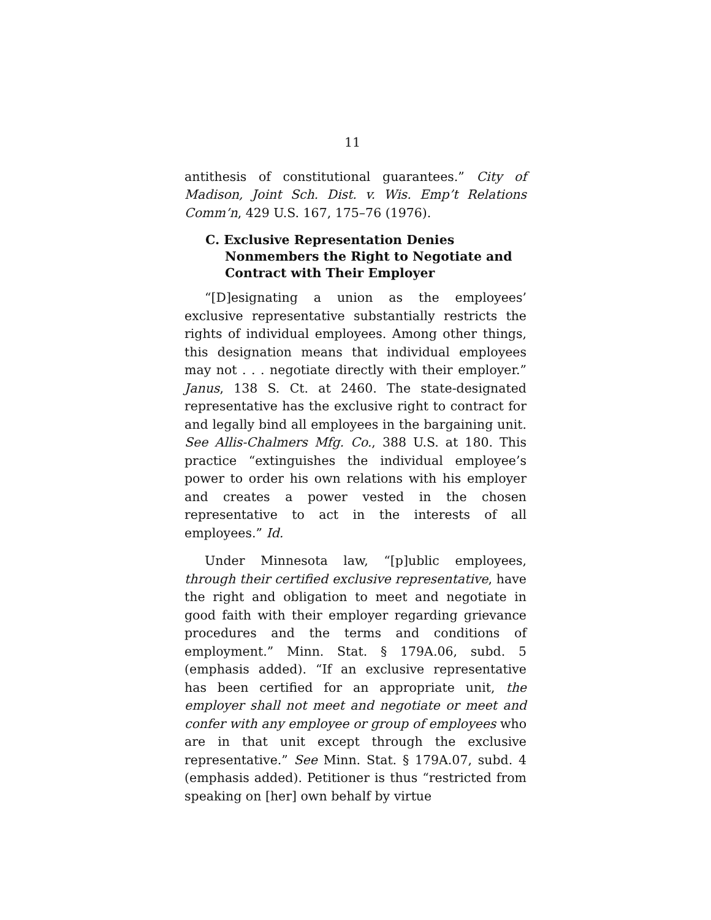11
antithesis of constitutional guarantees.” City of Madison, Joint Sch. Dist. v. Wis. Emp’t Relations Comm’n, 429 U.S. 167, 175–76 (1976).
C. Exclusive Representation Denies Nonmembers the Right to Negotiate and Contract with Their Employer
“[D]esignating a union as the employees’ exclusive representative substantially restricts the rights of individual employees. Among other things, this designation means that individual employees may not . . . negotiate directly with their employer.” Janus, 138 S. Ct. at 2460. The state-designated representative has the exclusive right to contract for and legally bind all employees in the bargaining unit. See Allis-Chalmers Mfg. Co., 388 U.S. at 180. This practice “extinguishes the individual employee’s power to order his own relations with his employer and creates a power vested in the chosen representative to act in the interests of all employees.” Id.
Under Minnesota law, “[p]ublic employees, through their certified exclusive representative, have the right and obligation to meet and negotiate in good faith with their employer regarding grievance procedures and the terms and conditions of employment.” Minn. Stat. § 179A.06, subd. 5 (emphasis added). “If an exclusive representative has been certified for an appropriate unit, the employer shall not meet and negotiate or meet and confer with any employee or group of employees who are in that unit except through the exclusive representative.” See Minn. Stat. § 179A.07, subd. 4 (emphasis added). Petitioner is thus “restricted from speaking on [her] own behalf by virtue